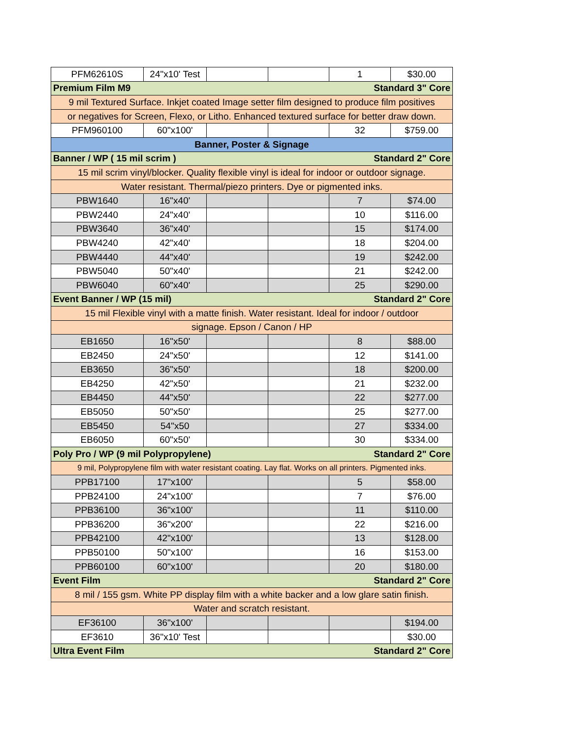| PFM62610S | 24"x10' Test | | | 1 | $30.00 |
| Premium Film M9 Standard 3" Core | | | | | |
| 9 mil Textured Surface. Inkjet coated Image setter film designed to produce film positives | | | | | |
| or negatives for Screen, Flexo, or Litho. Enhanced textured surface for better draw down. | | | | | |
| PFM960100 | 60"x100' | | | 32 | $759.00 |
| Banner, Poster & Signage | | | | | |
| Banner / WP ( 15 mil scrim ) Standard 2" Core | | | | | |
| 15 mil scrim vinyl/blocker. Quality flexible vinyl is ideal for indoor or outdoor signage. | | | | | |
| Water resistant. Thermal/piezo printers. Dye or pigmented inks. | | | | | |
| PBW1640 | 16"x40' | | | 7 | $74.00 |
| PBW2440 | 24"x40' | | | 10 | $116.00 |
| PBW3640 | 36"x40' | | | 15 | $174.00 |
| PBW4240 | 42"x40' | | | 18 | $204.00 |
| PBW4440 | 44"x40' | | | 19 | $242.00 |
| PBW5040 | 50"x40' | | | 21 | $242.00 |
| PBW6040 | 60"x40' | | | 25 | $290.00 |
| Event Banner / WP (15 mil) Standard 2" Core | | | | | |
| 15 mil Flexible vinyl with a matte finish. Water resistant. Ideal for indoor / outdoor | | | | | |
| signage. Epson / Canon / HP | | | | | |
| EB1650 | 16"x50' | | | 8 | $88.00 |
| EB2450 | 24"x50' | | | 12 | $141.00 |
| EB3650 | 36"x50' | | | 18 | $200.00 |
| EB4250 | 42"x50' | | | 21 | $232.00 |
| EB4450 | 44"x50' | | | 22 | $277.00 |
| EB5050 | 50"x50' | | | 25 | $277.00 |
| EB5450 | 54"x50 | | | 27 | $334.00 |
| EB6050 | 60"x50' | | | 30 | $334.00 |
| Poly Pro / WP (9 mil Polypropylene) Standard 2" Core | | | | | |
| 9 mil, Polypropylene film with water resistant coating. Lay flat. Works on all printers. Pigmented inks. | | | | | |
| PPB17100 | 17"x100' | | | 5 | $58.00 |
| PPB24100 | 24"x100' | | | 7 | $76.00 |
| PPB36100 | 36"x100' | | | 11 | $110.00 |
| PPB36200 | 36"x200' | | | 22 | $216.00 |
| PPB42100 | 42"x100' | | | 13 | $128.00 |
| PPB50100 | 50"x100' | | | 16 | $153.00 |
| PPB60100 | 60"x100' | | | 20 | $180.00 |
| Event Film Standard 2" Core | | | | | |
| 8 mil / 155 gsm. White PP display film with a white backer and a low glare satin finish. | | | | | |
| Water and scratch resistant. | | | | | |
| EF36100 | 36"x100' | | | | $194.00 |
| EF3610 | 36"x10' Test | | | | $30.00 |
| Ultra Event Film Standard 2" Core | | | | | |